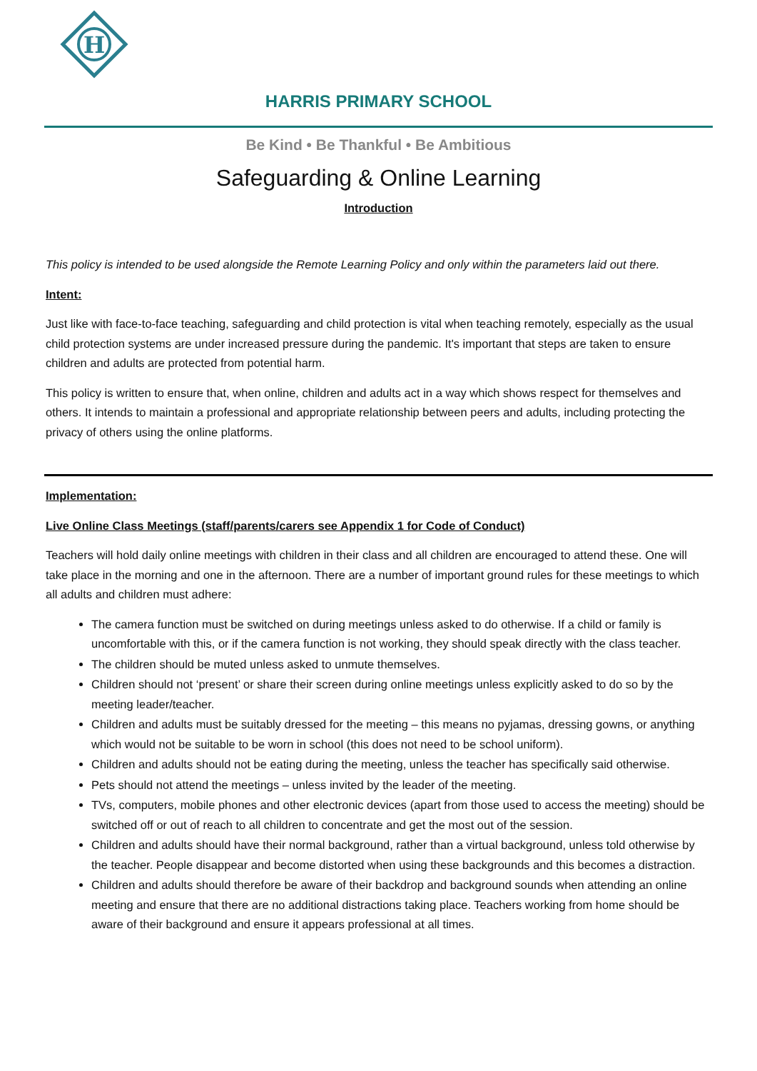H
HARRIS PRIMARY SCHOOL
Be Kind • Be Thankful • Be Ambitious
Safeguarding & Online Learning
Introduction
This policy is intended to be used alongside the Remote Learning Policy and only within the parameters laid out there.
Intent:
Just like with face-to-face teaching, safeguarding and child protection is vital when teaching remotely, especially as the usual child protection systems are under increased pressure during the pandemic. It's important that steps are taken to ensure children and adults are protected from potential harm.
This policy is written to ensure that, when online, children and adults act in a way which shows respect for themselves and others. It intends to maintain a professional and appropriate relationship between peers and adults, including protecting the privacy of others using the online platforms.
Implementation:
Live Online Class Meetings (staff/parents/carers see Appendix 1 for Code of Conduct)
Teachers will hold daily online meetings with children in their class and all children are encouraged to attend these. One will take place in the morning and one in the afternoon. There are a number of important ground rules for these meetings to which all adults and children must adhere:
The camera function must be switched on during meetings unless asked to do otherwise. If a child or family is uncomfortable with this, or if the camera function is not working, they should speak directly with the class teacher.
The children should be muted unless asked to unmute themselves.
Children should not ‘present’ or share their screen during online meetings unless explicitly asked to do so by the meeting leader/teacher.
Children and adults must be suitably dressed for the meeting – this means no pyjamas, dressing gowns, or anything which would not be suitable to be worn in school (this does not need to be school uniform).
Children and adults should not be eating during the meeting, unless the teacher has specifically said otherwise.
Pets should not attend the meetings – unless invited by the leader of the meeting.
TVs, computers, mobile phones and other electronic devices (apart from those used to access the meeting) should be switched off or out of reach to all children to concentrate and get the most out of the session.
Children and adults should have their normal background, rather than a virtual background, unless told otherwise by the teacher. People disappear and become distorted when using these backgrounds and this becomes a distraction.
Children and adults should therefore be aware of their backdrop and background sounds when attending an online meeting and ensure that there are no additional distractions taking place. Teachers working from home should be aware of their background and ensure it appears professional at all times.